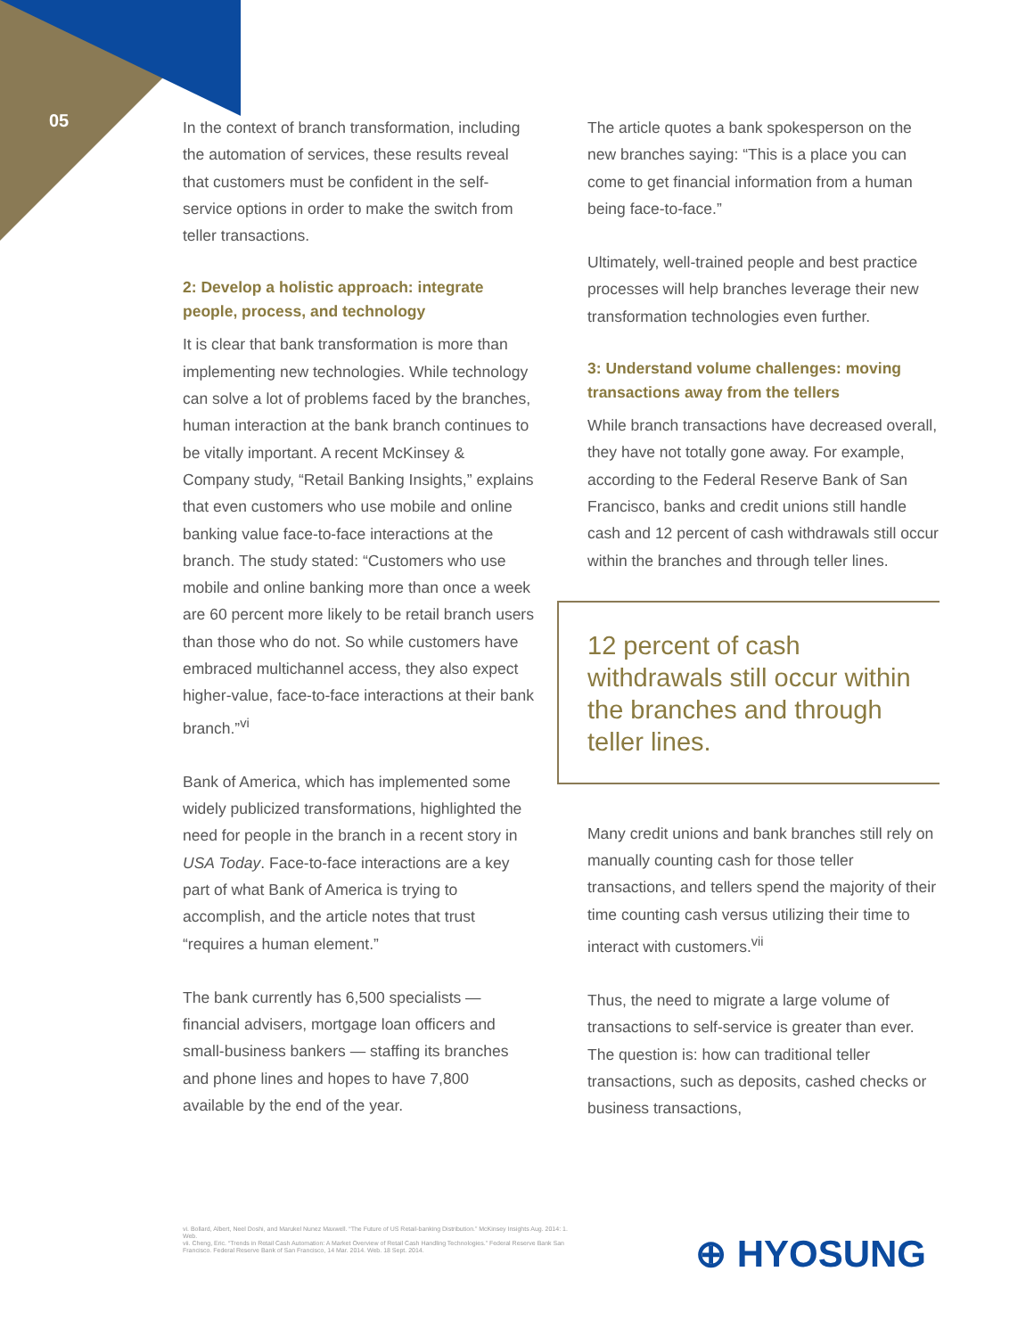05
In the context of branch transformation, including the automation of services, these results reveal that customers must be confident in the self-service options in order to make the switch from teller transactions.
2: Develop a holistic approach: integrate people, process, and technology
It is clear that bank transformation is more than implementing new technologies. While technology can solve a lot of problems faced by the branches, human interaction at the bank branch continues to be vitally important. A recent McKinsey & Company study, “Retail Banking Insights,” explains that even customers who use mobile and online banking value face-to-face interactions at the branch. The study stated: “Customers who use mobile and online banking more than once a week are 60 percent more likely to be retail branch users than those who do not. So while customers have embraced multichannel access, they also expect higher-value, face-to-face interactions at their bank branch.”<sup>vi</sup>
Bank of America, which has implemented some widely publicized transformations, highlighted the need for people in the branch in a recent story in USA Today. Face-to-face interactions are a key part of what Bank of America is trying to accomplish, and the article notes that trust “requires a human element.”
The bank currently has 6,500 specialists — financial advisers, mortgage loan officers and small-business bankers — staffing its branches and phone lines and hopes to have 7,800 available by the end of the year.
The article quotes a bank spokesperson on the new branches saying: “This is a place you can come to get financial information from a human being face-to-face.”
Ultimately, well-trained people and best practice processes will help branches leverage their new transformation technologies even further.
3: Understand volume challenges: moving transactions away from the tellers
While branch transactions have decreased overall, they have not totally gone away. For example, according to the Federal Reserve Bank of San Francisco, banks and credit unions still handle cash and 12 percent of cash withdrawals still occur within the branches and through teller lines.
12 percent of cash withdrawals still occur within the branches and through teller lines.
Many credit unions and bank branches still rely on manually counting cash for those teller transactions, and tellers spend the majority of their time counting cash versus utilizing their time to interact with customers.<sup>vii</sup>
Thus, the need to migrate a large volume of transactions to self-service is greater than ever. The question is: how can traditional teller transactions, such as deposits, cashed checks or business transactions,
vi. Bollard, Albert, Neel Doshi, and Marukel Nunez Maxwell. “The Future of US Retail-banking Distribution.” McKinsey Insights Aug. 2014: 1. Web.
vii. Cheng, Eric. “Trends in Retail Cash Automation: A Market Overview of Retail Cash Handling Technologies.” Federal Reserve Bank San Francisco. Federal Reserve Bank of San Francisco, 14 Mar. 2014. Web. 18 Sept. 2014.
⊕ HYOSUNG